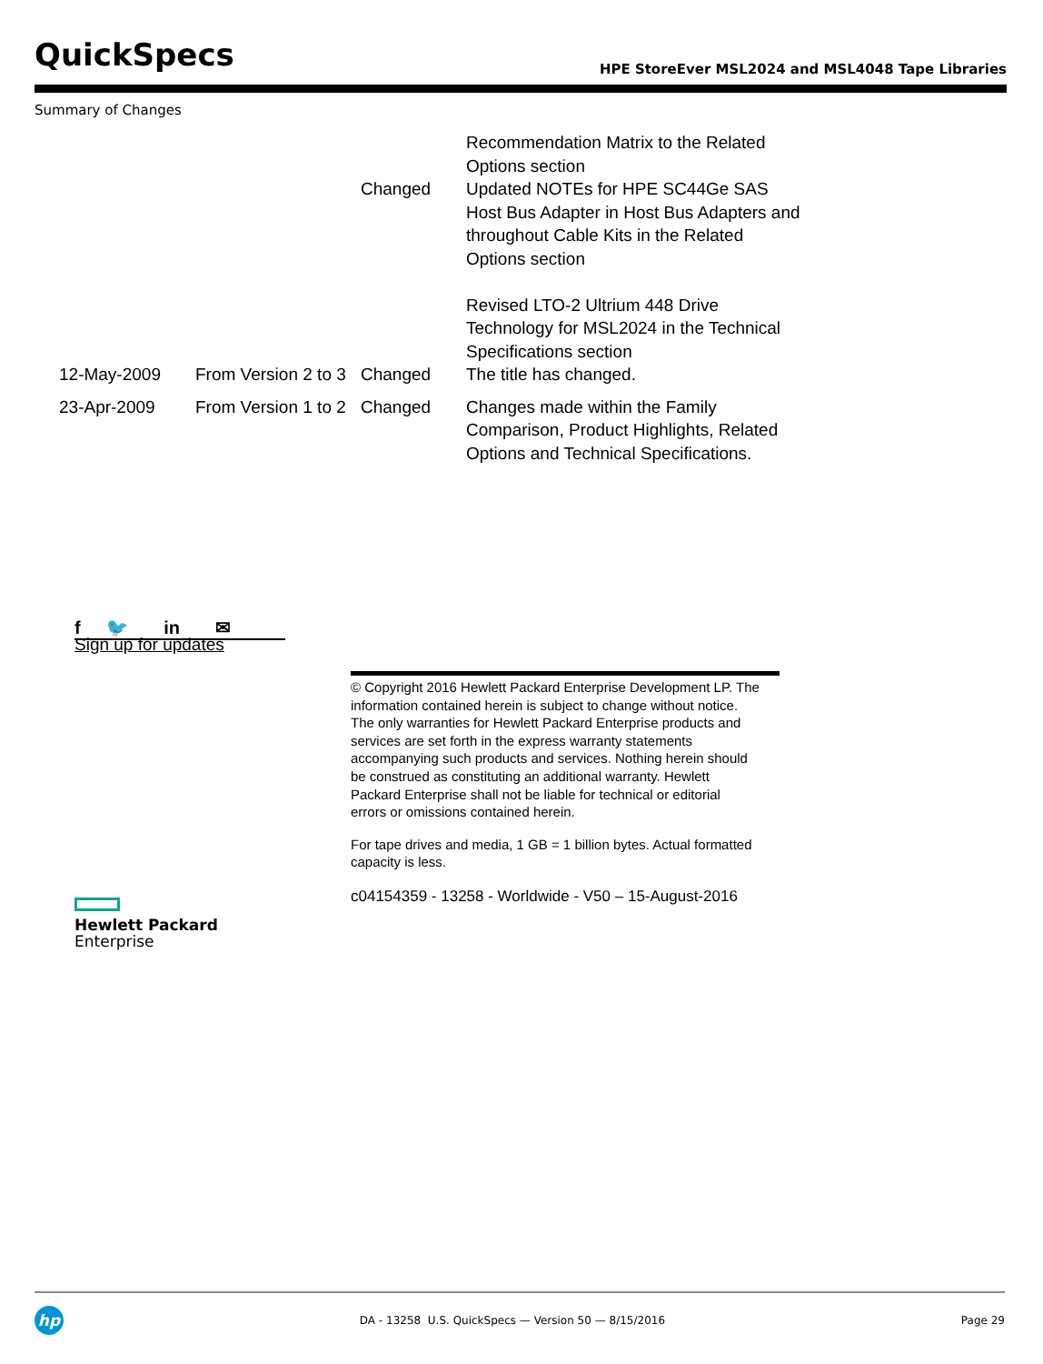QuickSpecs
HPE StoreEver MSL2024 and MSL4048 Tape Libraries
Summary of Changes
| | | | Recommendation Matrix to the Related Options section |
| | | Changed | Updated NOTEs for HPE SC44Ge SAS Host Bus Adapter in Host Bus Adapters and throughout Cable Kits in the Related Options section Revised LTO-2 Ultrium 448 Drive Technology for MSL2024 in the Technical Specifications section |
| 12-May-2009 | From Version 2 to 3 | Changed | The title has changed. |
| 23-Apr-2009 | From Version 1 to 2 | Changed | Changes made within the Family Comparison, Product Highlights, Related Options and Technical Specifications. |
f 🐦 in ✉
Sign up for updates
© Copyright 2016 Hewlett Packard Enterprise Development LP. The information contained herein is subject to change without notice. The only warranties for Hewlett Packard Enterprise products and services are set forth in the express warranty statements accompanying such products and services. Nothing herein should be construed as constituting an additional warranty. Hewlett Packard Enterprise shall not be liable for technical or editorial errors or omissions contained herein.
For tape drives and media, 1 GB = 1 billion bytes. Actual formatted capacity is less.
c04154359 - 13258 - Worldwide - V50 – 15-August-2016
Hewlett Packard
Enterprise
hp
DA - 13258 U.S. QuickSpecs — Version 50 — 8/15/2016
Page 29